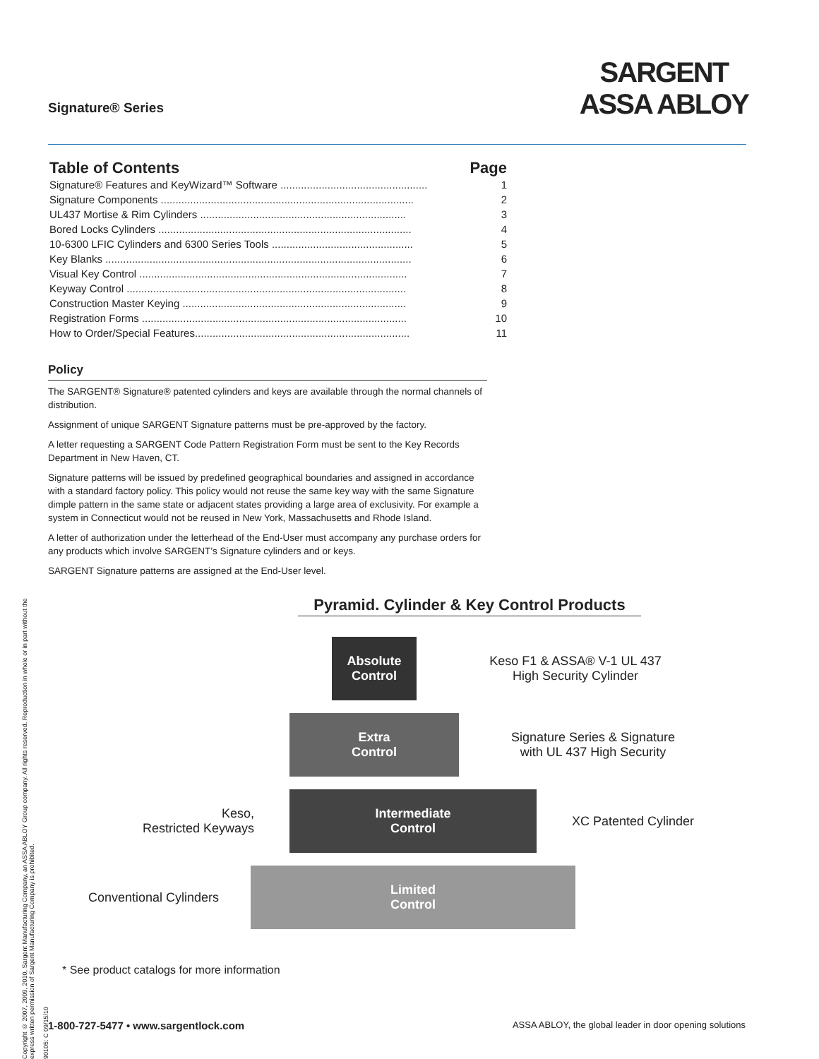Signature® Series
SARGENT
ASSA ABLOY
Table of Contents Page
Signature® Features and KeyWizard™ Software .................................................. 1
Signature Components ...................................................................................... 2
UL437 Mortise & Rim Cylinders ...................................................................... 3
Bored Locks Cylinders ...................................................................................... 4
10-6300 LFIC Cylinders and 6300 Series Tools ................................................ 5
Key Blanks ........................................................................................................ 6
Visual Key Control ........................................................................................... 7
Keyway Control ............................................................................................... 8
Construction Master Keying ............................................................................ 9
Registration Forms .......................................................................................... 10
How to Order/Special Features......................................................................... 11
Policy
The SARGENT® Signature® patented cylinders and keys are available through the normal channels of distribution.
Assignment of unique SARGENT Signature patterns must be pre-approved by the factory.
A letter requesting a SARGENT Code Pattern Registration Form must be sent to the Key Records Department in New Haven, CT.
Signature patterns will be issued by predefined geographical boundaries and assigned in accordance with a standard factory policy. This policy would not reuse the same key way with the same Signature dimple pattern in the same state or adjacent states providing a large area of exclusivity. For example a system in Connecticut would not be reused in New York, Massachusetts and Rhode Island.
A letter of authorization under the letterhead of the End-User must accompany any purchase orders for any products which involve SARGENT’s Signature cylinders and or keys.
SARGENT Signature patterns are assigned at the End-User level.
Pyramid. Cylinder & Key Control Products
Absolute
Control
Keso F1 & ASSA® V-1 UL 437
High Security Cylinder
Extra
Control
Signature Series & Signature
with UL 437 High Security
Keso,
Restricted Keyways
Intermediate
Control
XC Patented Cylinder
Conventional Cylinders
Limited
Control
* See product catalogs for more information
Copyright © 2007, 2009, 2010, Sargent Manufacturing Company, an ASSA ABLOY Group company. All rights reserved. Reproduction in whole or in part without the express written permission of Sargent Manufacturing Company is prohibited.
90105: C 09/15/10
1-800-727-5477 • www.sargentlock.com ASSA ABLOY, the global leader in door opening solutions